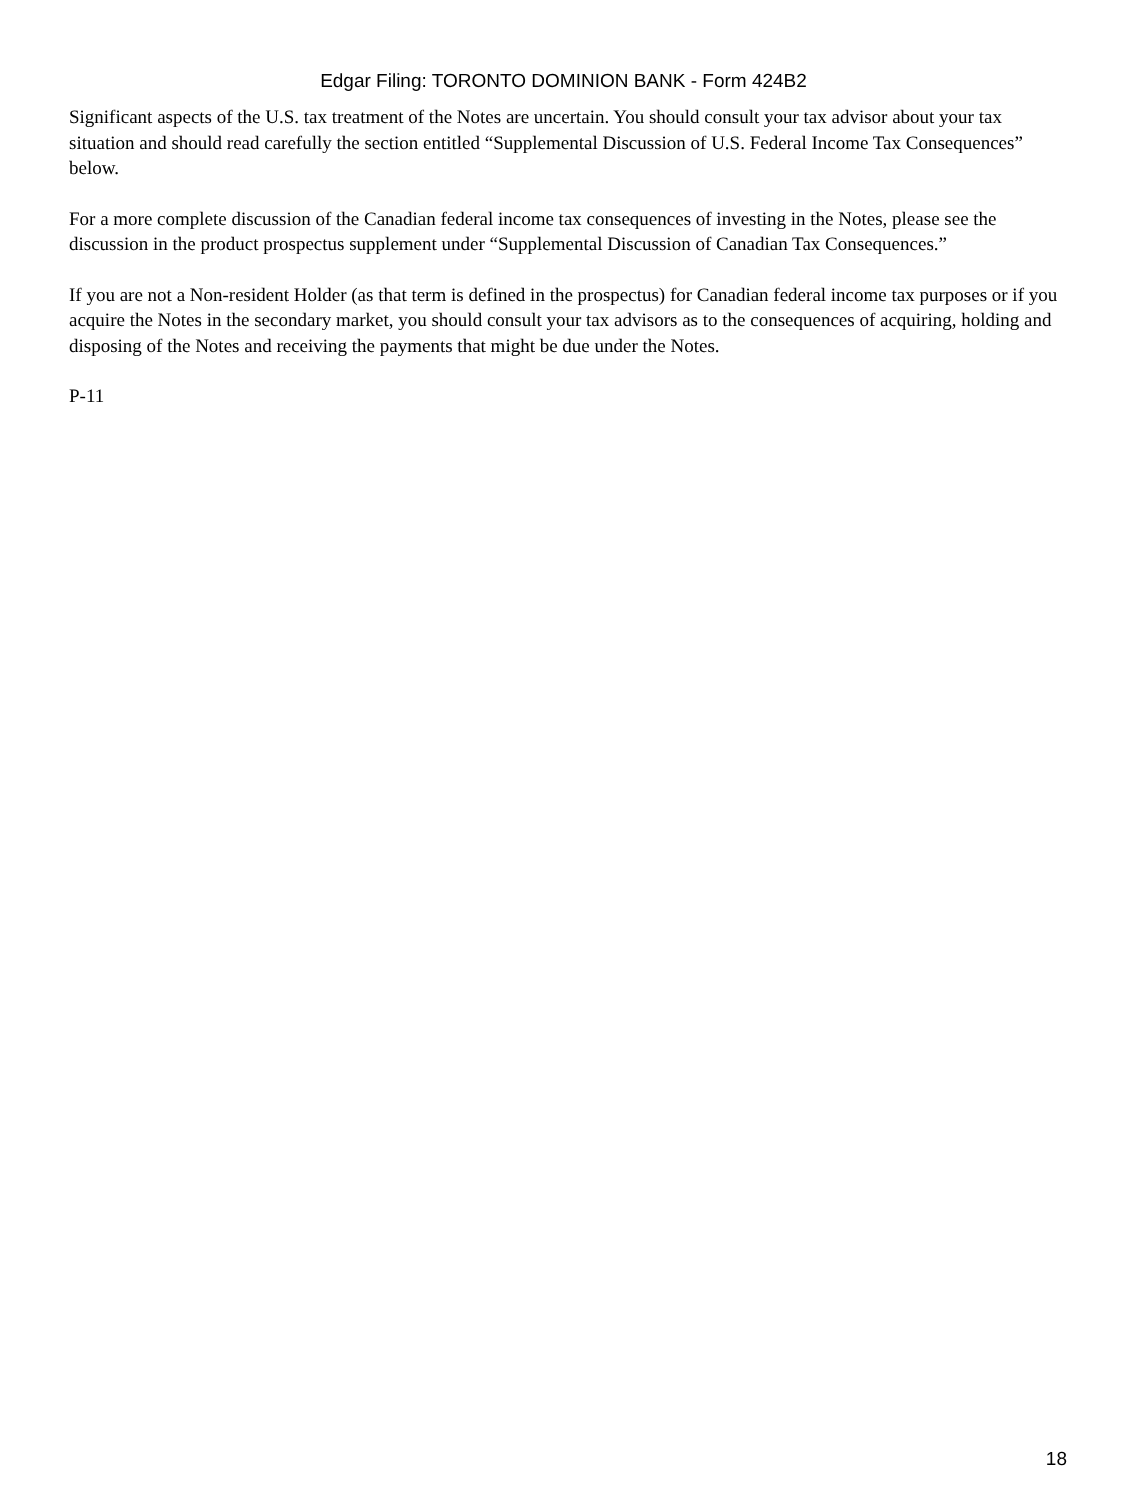Edgar Filing: TORONTO DOMINION BANK - Form 424B2
Significant aspects of the U.S. tax treatment of the Notes are uncertain. You should consult your tax advisor about your tax situation and should read carefully the section entitled “Supplemental Discussion of U.S. Federal Income Tax Consequences” below.
For a more complete discussion of the Canadian federal income tax consequences of investing in the Notes, please see the discussion in the product prospectus supplement under “Supplemental Discussion of Canadian Tax Consequences.”
If you are not a Non-resident Holder (as that term is defined in the prospectus) for Canadian federal income tax purposes or if you acquire the Notes in the secondary market, you should consult your tax advisors as to the consequences of acquiring, holding and disposing of the Notes and receiving the payments that might be due under the Notes.
P-11
18